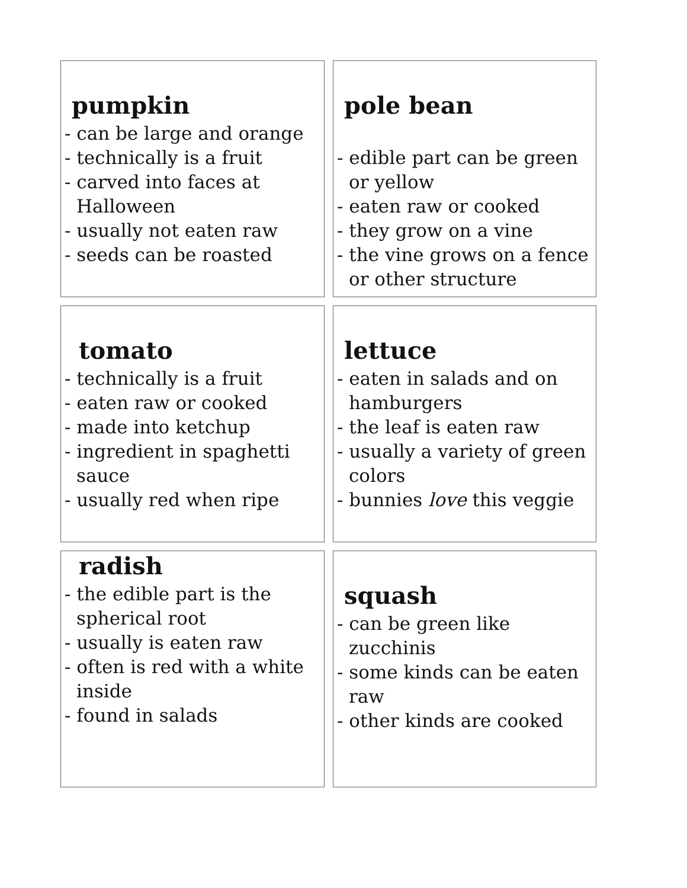pumpkin
- can be large and orange
- technically is a fruit
- carved into faces at Halloween
- usually not eaten raw
- seeds can be roasted
pole bean
- edible part can be green or yellow
- eaten raw or cooked
- they grow on a vine
- the vine grows on a fence or other structure
tomato
- technically is a fruit
- eaten raw or cooked
- made into ketchup
- ingredient in spaghetti sauce
- usually red when ripe
lettuce
- eaten in salads and on hamburgers
- the leaf is eaten raw
- usually a variety of green colors
- bunnies love this veggie
radish
- the edible part is the spherical root
- usually is eaten raw
- often is red with a white inside
- found in salads
squash
- can be green like zucchinis
- some kinds can be eaten raw
- other kinds are cooked